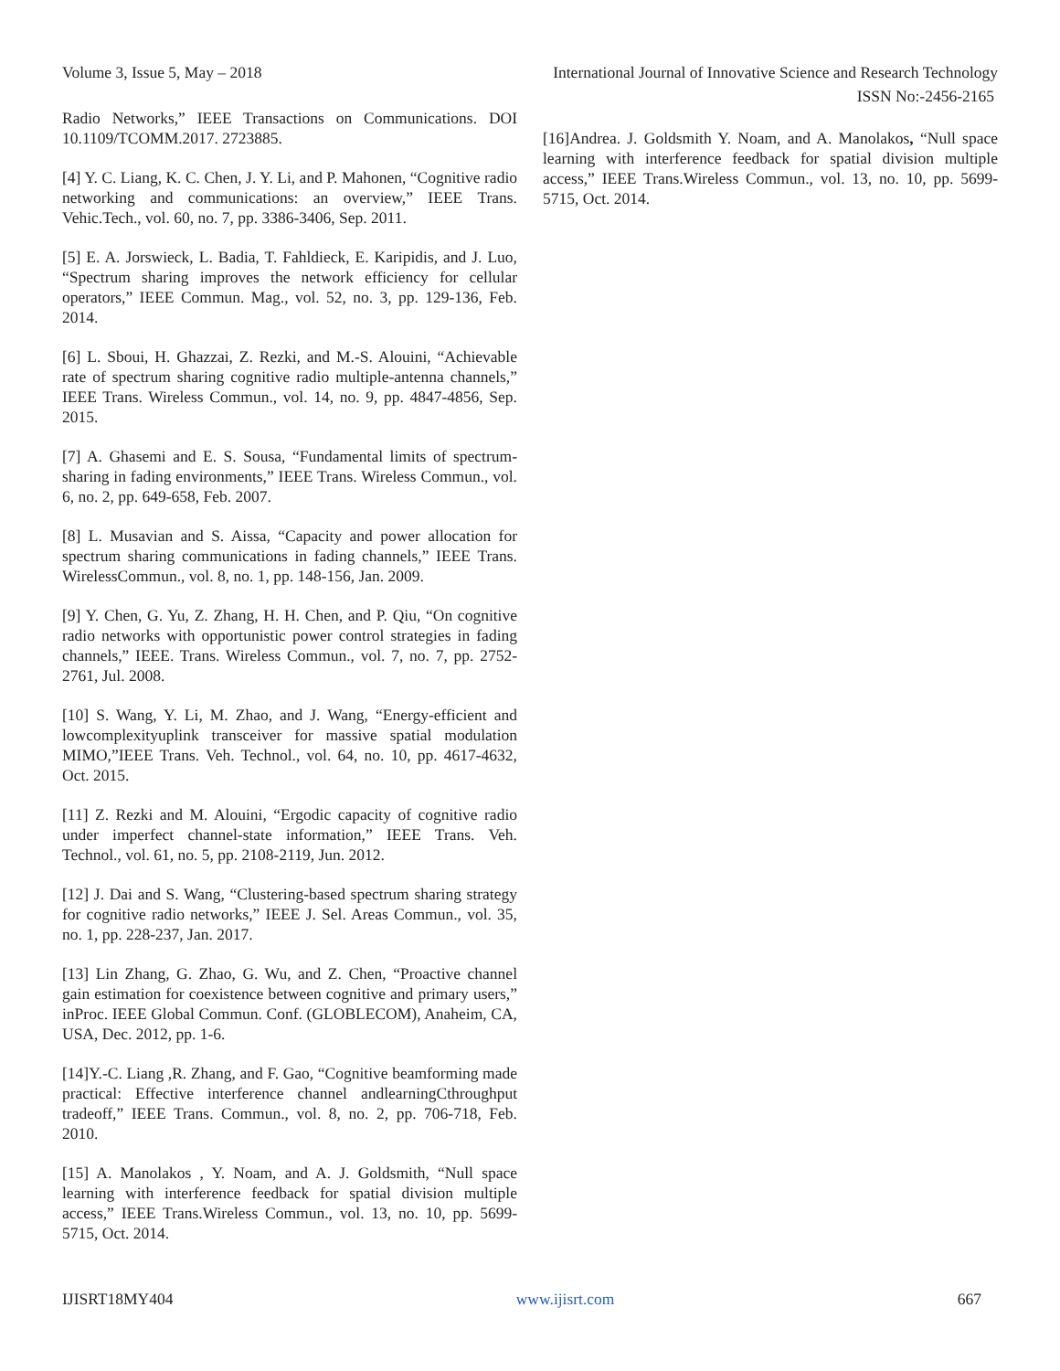Volume 3, Issue 5, May – 2018 International Journal of Innovative Science and Research Technology
ISSN No:-2456-2165
Radio Networks,” IEEE Transactions on Communications. DOI 10.1109/TCOMM.2017. 2723885.
[4] Y. C. Liang, K. C. Chen, J. Y. Li, and P. Mahonen, “Cognitive radio networking and communications: an overview,” IEEE Trans. Vehic.Tech., vol. 60, no. 7, pp. 3386-3406, Sep. 2011.
[5] E. A. Jorswieck, L. Badia, T. Fahldieck, E. Karipidis, and J. Luo, “Spectrum sharing improves the network efficiency for cellular operators,” IEEE Commun. Mag., vol. 52, no. 3, pp. 129-136, Feb. 2014.
[6] L. Sboui, H. Ghazzai, Z. Rezki, and M.-S. Alouini, “Achievable rate of spectrum sharing cognitive radio multiple-antenna channels,” IEEE Trans. Wireless Commun., vol. 14, no. 9, pp. 4847-4856, Sep. 2015.
[7] A. Ghasemi and E. S. Sousa, “Fundamental limits of spectrum-sharing in fading environments,” IEEE Trans. Wireless Commun., vol. 6, no. 2, pp. 649-658, Feb. 2007.
[8] L. Musavian and S. Aissa, “Capacity and power allocation for spectrum sharing communications in fading channels,” IEEE Trans. WirelessCommun., vol. 8, no. 1, pp. 148-156, Jan. 2009.
[9] Y. Chen, G. Yu, Z. Zhang, H. H. Chen, and P. Qiu, “On cognitive radio networks with opportunistic power control strategies in fading channels,” IEEE. Trans. Wireless Commun., vol. 7, no. 7, pp. 2752-2761, Jul. 2008.
[10] S. Wang, Y. Li, M. Zhao, and J. Wang, “Energy-efficient and lowcomplexityuplink transceiver for massive spatial modulation MIMO,”IEEE Trans. Veh. Technol., vol. 64, no. 10, pp. 4617-4632, Oct. 2015.
[11] Z. Rezki and M. Alouini, “Ergodic capacity of cognitive radio under imperfect channel-state information,” IEEE Trans. Veh. Technol., vol. 61, no. 5, pp. 2108-2119, Jun. 2012.
[12] J. Dai and S. Wang, “Clustering-based spectrum sharing strategy for cognitive radio networks,” IEEE J. Sel. Areas Commun., vol. 35, no. 1, pp. 228-237, Jan. 2017.
[13] Lin Zhang, G. Zhao, G. Wu, and Z. Chen, “Proactive channel gain estimation for coexistence between cognitive and primary users,” inProc. IEEE Global Commun. Conf. (GLOBLECOM), Anaheim, CA, USA, Dec. 2012, pp. 1-6.
[14]Y.-C. Liang ,R. Zhang, and F. Gao, “Cognitive beamforming made practical: Effective interference channel andlearningCthroughput tradeoff,” IEEE Trans. Commun., vol. 8, no. 2, pp. 706-718, Feb. 2010.
[15] A. Manolakos , Y. Noam, and A. J. Goldsmith, “Null space learning with interference feedback for spatial division multiple access,” IEEE Trans.Wireless Commun., vol. 13, no. 10, pp. 5699-5715, Oct. 2014.
[16]Andrea. J. Goldsmith Y. Noam, and A. Manolakos, “Null space learning with interference feedback for spatial division multiple access,” IEEE Trans.Wireless Commun., vol. 13, no. 10, pp. 5699-5715, Oct. 2014.
IJISRT18MY404 www.ijisrt.com 667